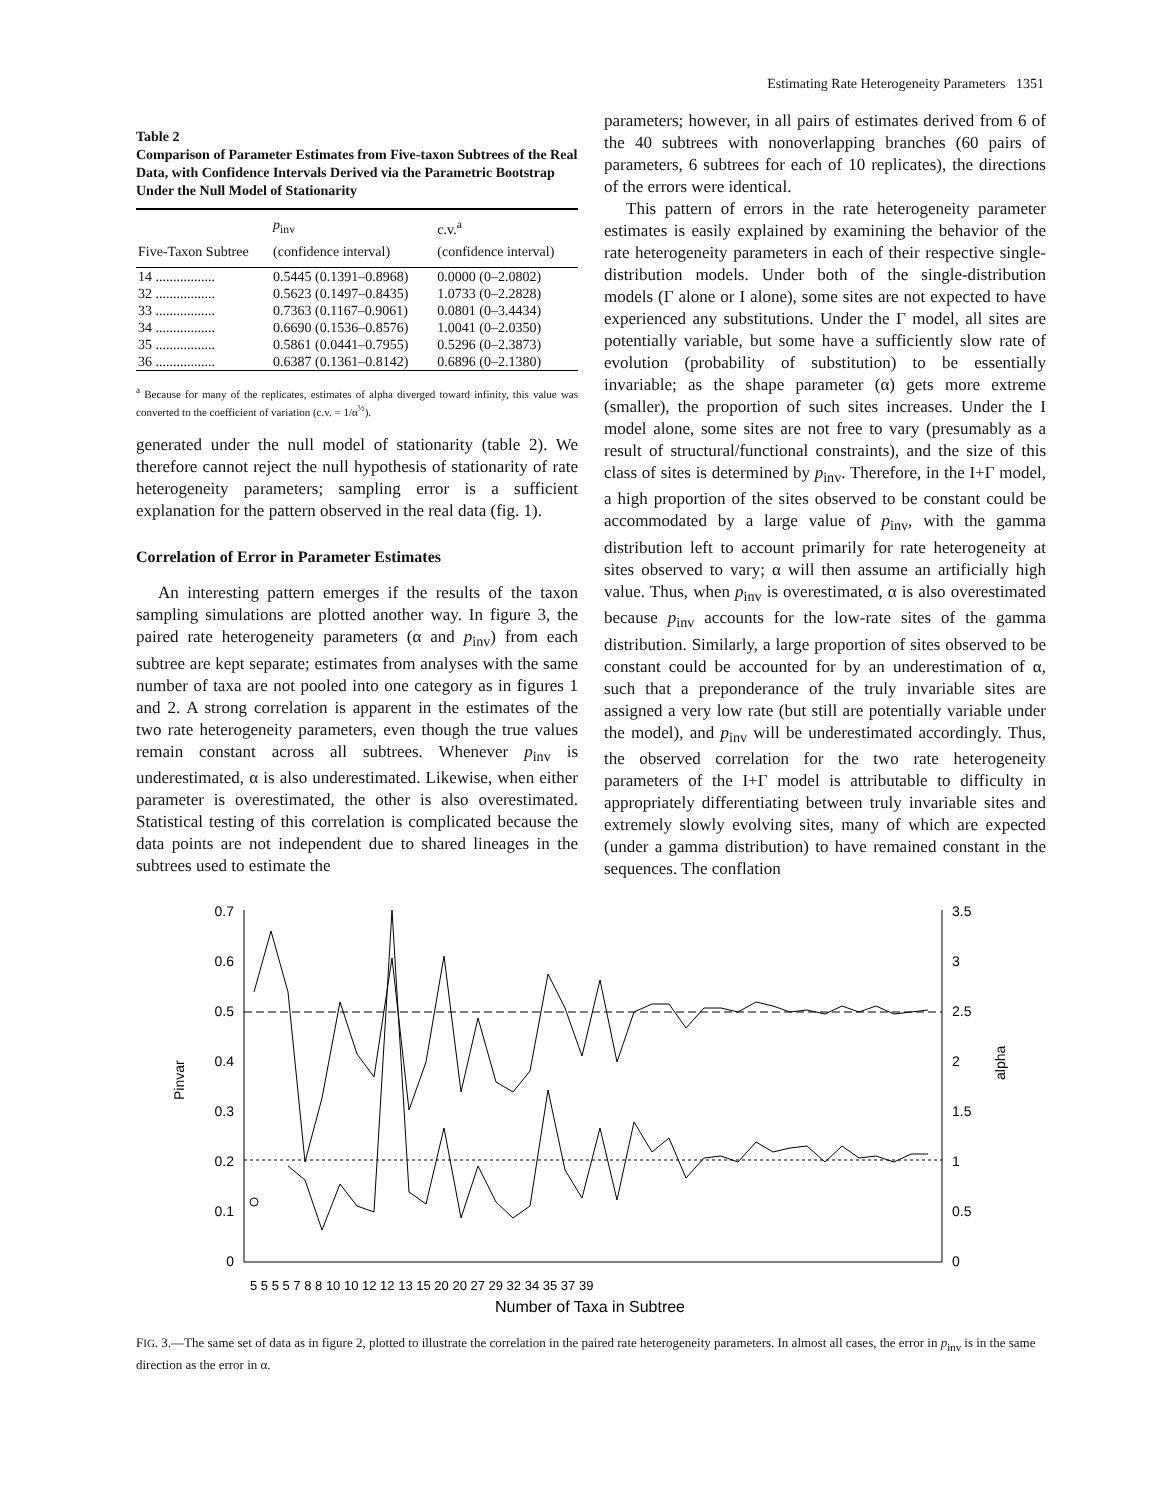Estimating Rate Heterogeneity Parameters 1351
Table 2
Comparison of Parameter Estimates from Five-taxon Subtrees of the Real Data, with Confidence Intervals Derived via the Parametric Bootstrap Under the Null Model of Stationarity
| Five-Taxon Subtree | p<sub>inv</sub> (confidence interval) | c.v.<sup>a</sup> (confidence interval) |
| --- | --- | --- |
| 14 ................. | 0.5445 (0.1391–0.8968) | 0.0000 (0–2.0802) |
| 32 ................. | 0.5623 (0.1497–0.8435) | 1.0733 (0–2.2828) |
| 33 ................. | 0.7363 (0.1167–0.9061) | 0.0801 (0–3.4434) |
| 34 ................. | 0.6690 (0.1536–0.8576) | 1.0041 (0–2.0350) |
| 35 ................. | 0.5861 (0.0441–0.7955) | 0.5296 (0–2.3873) |
| 36 ................. | 0.6387 (0.1361–0.8142) | 0.6896 (0–2.1380) |
<sup>a</sup> Because for many of the replicates, estimates of alpha diverged toward infinity, this value was converted to the coefficient of variation (c.v. = 1/α<sup>½</sup>).
generated under the null model of stationarity (table 2). We therefore cannot reject the null hypothesis of stationarity of rate heterogeneity parameters; sampling error is a sufficient explanation for the pattern observed in the real data (fig. 1).
Correlation of Error in Parameter Estimates
An interesting pattern emerges if the results of the taxon sampling simulations are plotted another way. In figure 3, the paired rate heterogeneity parameters (α and p<sub>inv</sub>) from each subtree are kept separate; estimates from analyses with the same number of taxa are not pooled into one category as in figures 1 and 2. A strong correlation is apparent in the estimates of the two rate heterogeneity parameters, even though the true values remain constant across all subtrees. Whenever p<sub>inv</sub> is underestimated, α is also underestimated. Likewise, when either parameter is overestimated, the other is also overestimated. Statistical testing of this correlation is complicated because the data points are not independent due to shared lineages in the subtrees used to estimate the
parameters; however, in all pairs of estimates derived from 6 of the 40 subtrees with nonoverlapping branches (60 pairs of parameters, 6 subtrees for each of 10 replicates), the directions of the errors were identical.
This pattern of errors in the rate heterogeneity parameter estimates is easily explained by examining the behavior of the rate heterogeneity parameters in each of their respective single-distribution models. Under both of the single-distribution models (Γ alone or I alone), some sites are not expected to have experienced any substitutions. Under the Γ model, all sites are potentially variable, but some have a sufficiently slow rate of evolution (probability of substitution) to be essentially invariable; as the shape parameter (α) gets more extreme (smaller), the proportion of such sites increases. Under the I model alone, some sites are not free to vary (presumably as a result of structural/functional constraints), and the size of this class of sites is determined by p<sub>inv</sub>. Therefore, in the I+Γ model, a high proportion of the sites observed to be constant could be accommodated by a large value of p<sub>inv</sub>, with the gamma distribution left to account primarily for rate heterogeneity at sites observed to vary; α will then assume an artificially high value. Thus, when p<sub>inv</sub> is overestimated, α is also overestimated because p<sub>inv</sub> accounts for the low-rate sites of the gamma distribution. Similarly, a large proportion of sites observed to be constant could be accounted for by an underestimation of α, such that a preponderance of the truly invariable sites are assigned a very low rate (but still are potentially variable under the model), and p<sub>inv</sub> will be underestimated accordingly. Thus, the observed correlation for the two rate heterogeneity parameters of the I+Γ model is attributable to difficulty in appropriately differentiating between truly invariable sites and extremely slowly evolving sites, many of which are expected (under a gamma distribution) to have remained constant in the sequences. The conflation
0.7
0.6
0.5
0.4
0.3
0.2
0.1
0
3.5
3
2.5
2
1.5
1
0.5
0
Pinvar
alpha
Number of Taxa in Subtree
5 5 5 5 7 8 8 10 10 12 12 13 15 20 20 27 29 32 34 35 37 39
FIG. 3.—The same set of data as in figure 2, plotted to illustrate the correlation in the paired rate heterogeneity parameters. In almost all cases, the error in p<sub>inv</sub> is in the same direction as the error in α.